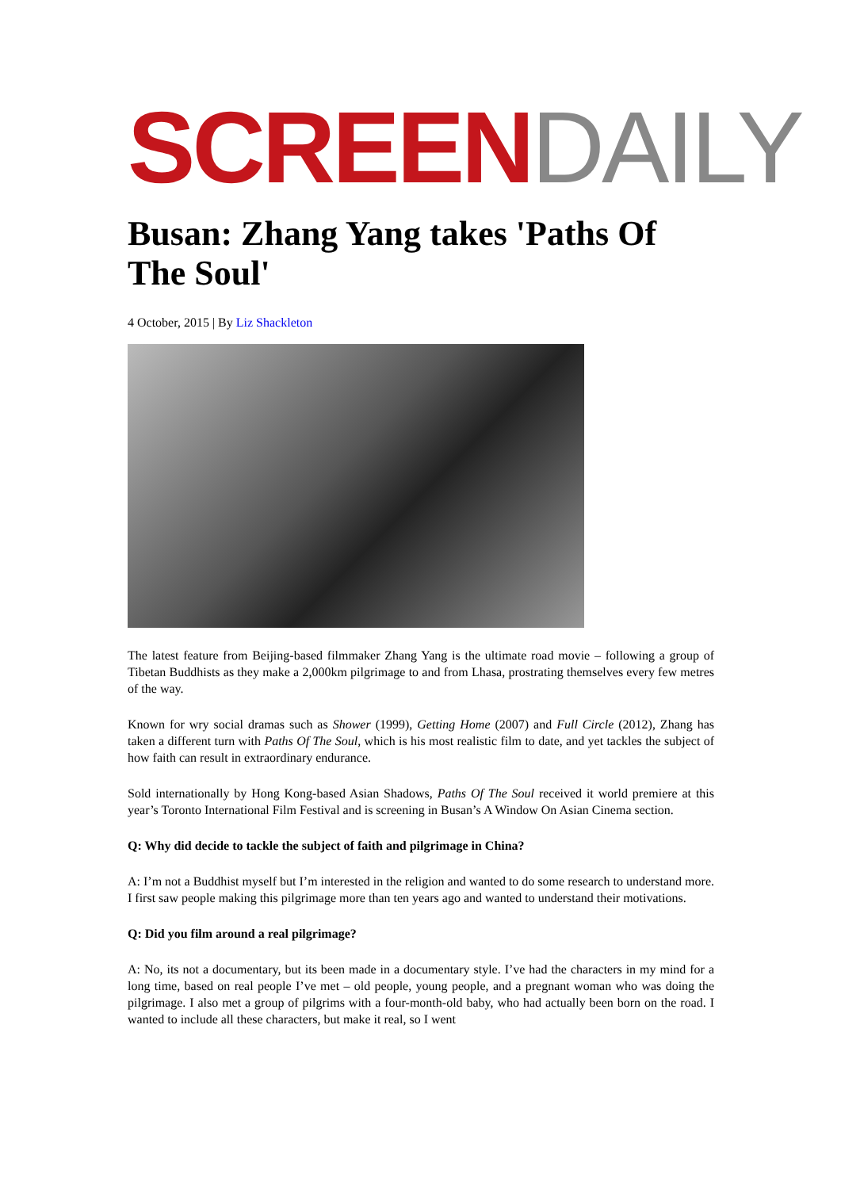SCREEN DAILY
Busan: Zhang Yang takes 'Paths Of The Soul'
4 October, 2015 | By Liz Shackleton
The latest feature from Beijing-based filmmaker Zhang Yang is the ultimate road movie – following a group of Tibetan Buddhists as they make a 2,000km pilgrimage to and from Lhasa, prostrating themselves every few metres of the way.
Known for wry social dramas such as Shower (1999), Getting Home (2007) and Full Circle (2012), Zhang has taken a different turn with Paths Of The Soul, which is his most realistic film to date, and yet tackles the subject of how faith can result in extraordinary endurance.
Sold internationally by Hong Kong-based Asian Shadows, Paths Of The Soul received it world premiere at this year’s Toronto International Film Festival and is screening in Busan’s A Window On Asian Cinema section.
Q: Why did decide to tackle the subject of faith and pilgrimage in China?
A: I’m not a Buddhist myself but I’m interested in the religion and wanted to do some research to understand more. I first saw people making this pilgrimage more than ten years ago and wanted to understand their motivations.
Q: Did you film around a real pilgrimage?
A: No, its not a documentary, but its been made in a documentary style. I’ve had the characters in my mind for a long time, based on real people I’ve met – old people, young people, and a pregnant woman who was doing the pilgrimage. I also met a group of pilgrims with a four-month-old baby, who had actually been born on the road. I wanted to include all these characters, but make it real, so I went